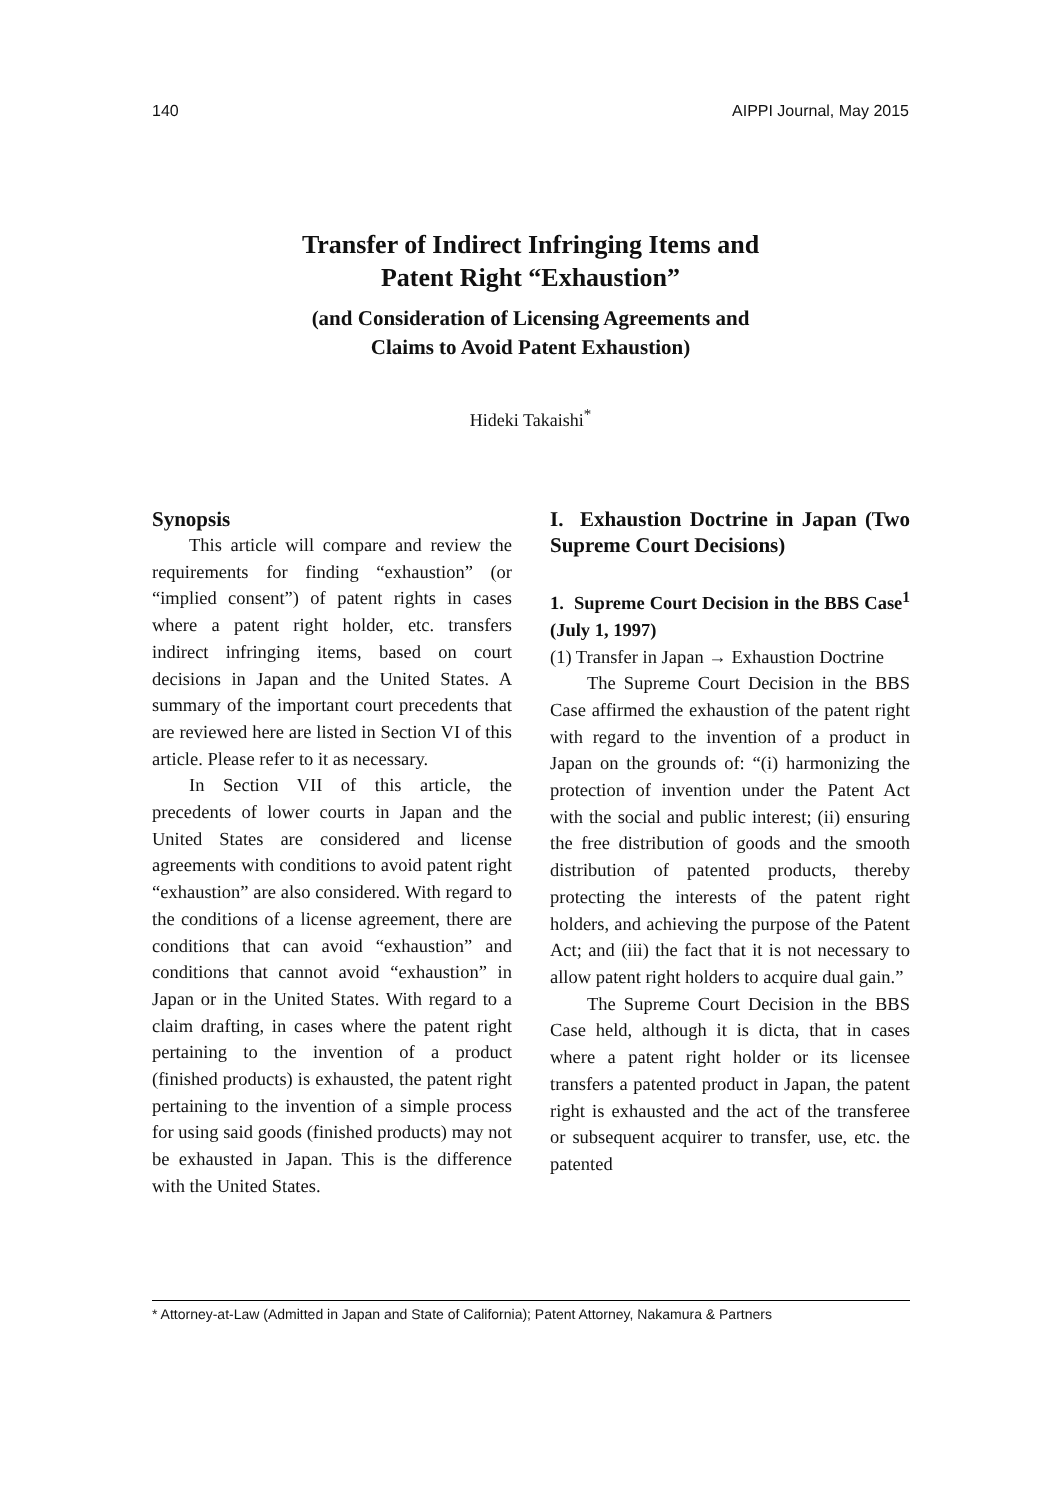140 AIPPI Journal, May 2015
Transfer of Indirect Infringing Items and
Patent Right “Exhaustion”
(and Consideration of Licensing Agreements and
Claims to Avoid Patent Exhaustion)
Hideki Takaishi<sup>*</sup>
Synopsis
This article will compare and review the requirements for finding “exhaustion” (or “implied consent”) of patent rights in cases where a patent right holder, etc. transfers indirect infringing items, based on court decisions in Japan and the United States. A summary of the important court precedents that are reviewed here are listed in Section VI of this article. Please refer to it as necessary.
In Section VII of this article, the precedents of lower courts in Japan and the United States are considered and license agreements with conditions to avoid patent right “exhaustion” are also considered. With regard to the conditions of a license agreement, there are conditions that can avoid “exhaustion” and conditions that cannot avoid “exhaustion” in Japan or in the United States. With regard to a claim drafting, in cases where the patent right pertaining to the invention of a product (finished products) is exhausted, the patent right pertaining to the invention of a simple process for using said goods (finished products) may not be exhausted in Japan. This is the difference with the United States.
I. Exhaustion Doctrine in Japan (Two Supreme Court Decisions)
1. Supreme Court Decision in the BBS Case<sup>1</sup> (July 1, 1997)
(1) Transfer in Japan → Exhaustion Doctrine
The Supreme Court Decision in the BBS Case affirmed the exhaustion of the patent right with regard to the invention of a product in Japan on the grounds of: “(i) harmonizing the protection of invention under the Patent Act with the social and public interest; (ii) ensuring the free distribution of goods and the smooth distribution of patented products, thereby protecting the interests of the patent right holders, and achieving the purpose of the Patent Act; and (iii) the fact that it is not necessary to allow patent right holders to acquire dual gain.”
The Supreme Court Decision in the BBS Case held, although it is dicta, that in cases where a patent right holder or its licensee transfers a patented product in Japan, the patent right is exhausted and the act of the transferee or subsequent acquirer to transfer, use, etc. the patented
* Attorney-at-Law (Admitted in Japan and State of California); Patent Attorney, Nakamura & Partners